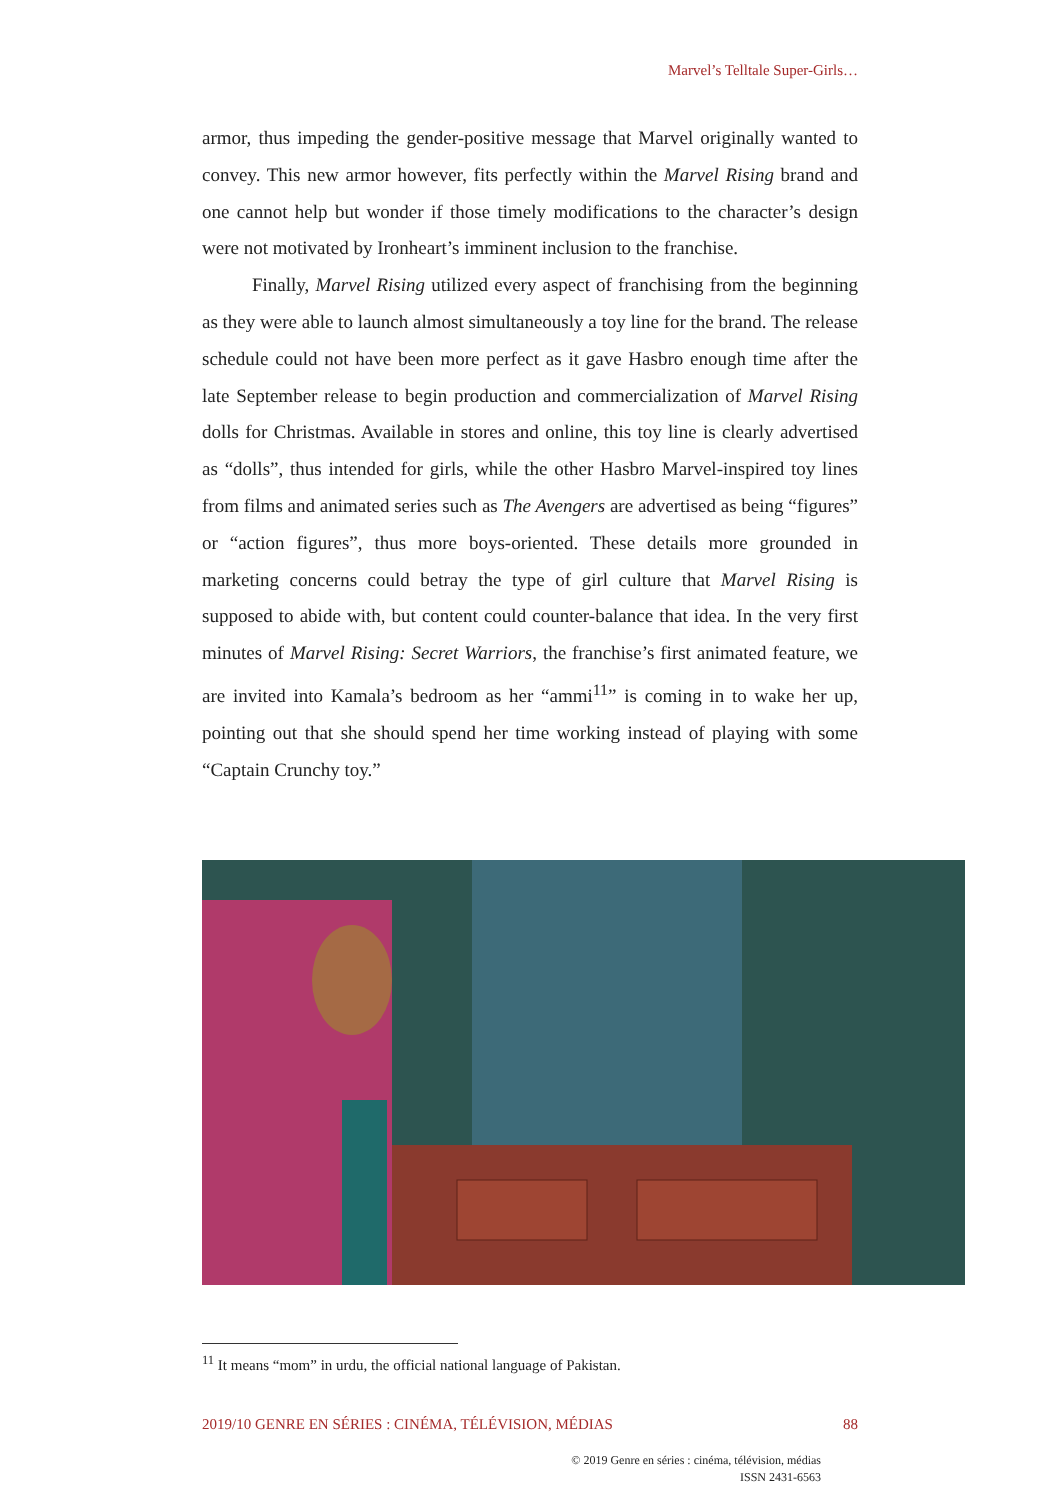Marvel’s Telltale Super-Girls…
armor, thus impeding the gender-positive message that Marvel originally wanted to convey. This new armor however, fits perfectly within the Marvel Rising brand and one cannot help but wonder if those timely modifications to the character’s design were not motivated by Ironheart’s imminent inclusion to the franchise.
Finally, Marvel Rising utilized every aspect of franchising from the beginning as they were able to launch almost simultaneously a toy line for the brand. The release schedule could not have been more perfect as it gave Hasbro enough time after the late September release to begin production and commercialization of Marvel Rising dolls for Christmas. Available in stores and online, this toy line is clearly advertised as “dolls”, thus intended for girls, while the other Hasbro Marvel-inspired toy lines from films and animated series such as The Avengers are advertised as being “figures” or “action figures”, thus more boys-oriented. These details more grounded in marketing concerns could betray the type of girl culture that Marvel Rising is supposed to abide with, but content could counter-balance that idea. In the very first minutes of Marvel Rising: Secret Warriors, the franchise’s first animated feature, we are invited into Kamala’s bedroom as her “ammi<sup>11</sup>” is coming in to wake her up, pointing out that she should spend her time working instead of playing with some “Captain Crunchy toy.”
<sup>11</sup> It means “mom” in urdu, the official national language of Pakistan.
2019/10 GENRE EN SÉRIES : CINÉMA, TÉLÉVISION, MÉDIAS 88
© 2019 Genre en séries : cinéma, télévision, médias
ISSN 2431-6563